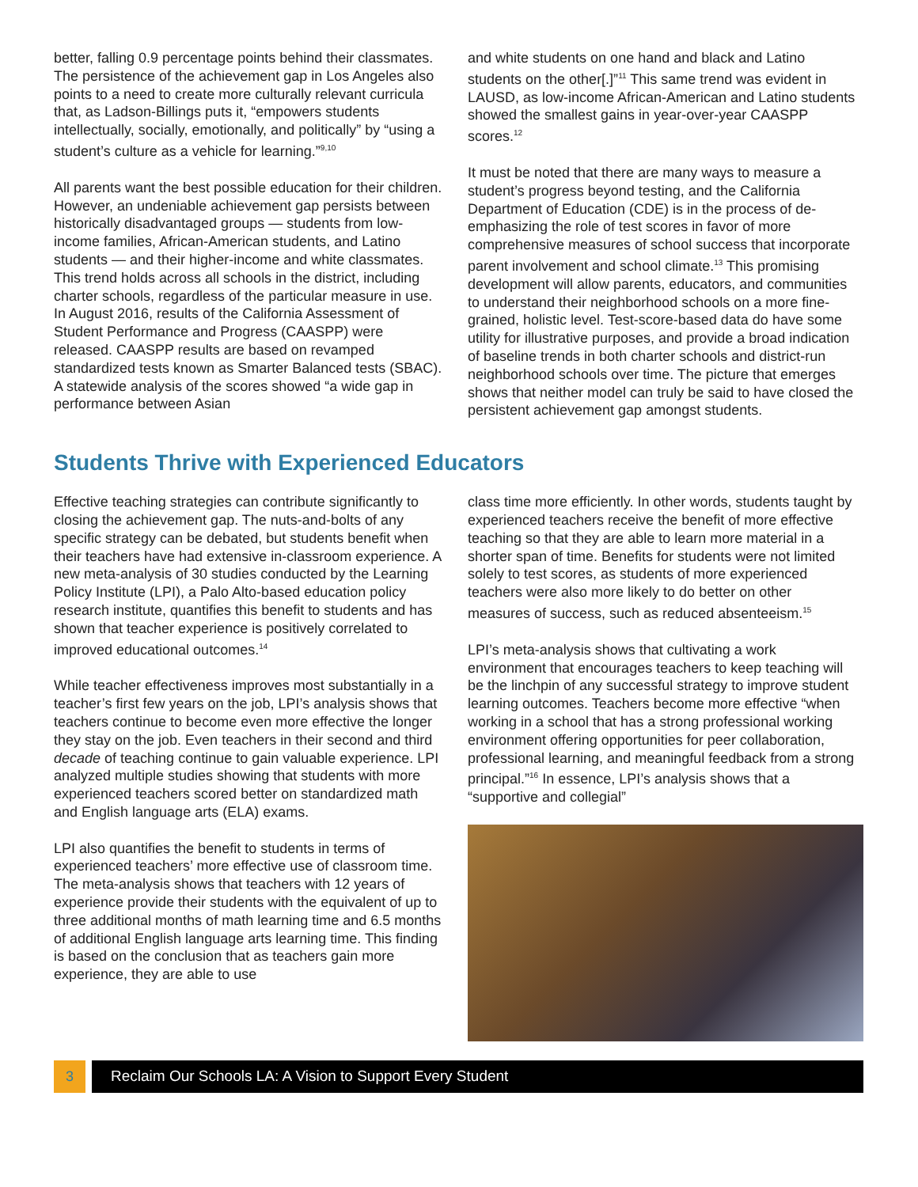better, falling 0.9 percentage points behind their classmates. The persistence of the achievement gap in Los Angeles also points to a need to create more culturally relevant curricula that, as Ladson-Billings puts it, “empowers students intellectually, socially, emotionally, and politically” by “using a student’s culture as a vehicle for learning.”<sup>9,10</sup>
All parents want the best possible education for their children. However, an undeniable achievement gap persists between historically disadvantaged groups — students from low-income families, African-American students, and Latino students — and their higher-income and white classmates. This trend holds across all schools in the district, including charter schools, regardless of the particular measure in use. In August 2016, results of the California Assessment of Student Performance and Progress (CAASPP) were released. CAASPP results are based on revamped standardized tests known as Smarter Balanced tests (SBAC). A statewide analysis of the scores showed “a wide gap in performance between Asian
and white students on one hand and black and Latino students on the other[.]”<sup>11</sup> This same trend was evident in LAUSD, as low-income African-American and Latino students showed the smallest gains in year-over-year CAASPP scores.<sup>12</sup>
It must be noted that there are many ways to measure a student’s progress beyond testing, and the California Department of Education (CDE) is in the process of de-emphasizing the role of test scores in favor of more comprehensive measures of school success that incorporate parent involvement and school climate.<sup>13</sup> This promising development will allow parents, educators, and communities to understand their neighborhood schools on a more fine-grained, holistic level. Test-score-based data do have some utility for illustrative purposes, and provide a broad indication of baseline trends in both charter schools and district-run neighborhood schools over time. The picture that emerges shows that neither model can truly be said to have closed the persistent achievement gap amongst students.
Students Thrive with Experienced Educators
Effective teaching strategies can contribute significantly to closing the achievement gap. The nuts-and-bolts of any specific strategy can be debated, but students benefit when their teachers have had extensive in-classroom experience. A new meta-analysis of 30 studies conducted by the Learning Policy Institute (LPI), a Palo Alto-based education policy research institute, quantifies this benefit to students and has shown that teacher experience is positively correlated to improved educational outcomes.<sup>14</sup>
While teacher effectiveness improves most substantially in a teacher’s first few years on the job, LPI’s analysis shows that teachers continue to become even more effective the longer they stay on the job. Even teachers in their second and third decade of teaching continue to gain valuable experience. LPI analyzed multiple studies showing that students with more experienced teachers scored better on standardized math and English language arts (ELA) exams.
LPI also quantifies the benefit to students in terms of experienced teachers’ more effective use of classroom time. The meta-analysis shows that teachers with 12 years of experience provide their students with the equivalent of up to three additional months of math learning time and 6.5 months of additional English language arts learning time. This finding is based on the conclusion that as teachers gain more experience, they are able to use
class time more efficiently. In other words, students taught by experienced teachers receive the benefit of more effective teaching so that they are able to learn more material in a shorter span of time. Benefits for students were not limited solely to test scores, as students of more experienced teachers were also more likely to do better on other measures of success, such as reduced absenteeism.<sup>15</sup>
LPI’s meta-analysis shows that cultivating a work environment that encourages teachers to keep teaching will be the linchpin of any successful strategy to improve student learning outcomes. Teachers become more effective “when working in a school that has a strong professional working environment offering opportunities for peer collaboration, professional learning, and meaningful feedback from a strong principal.”<sup>16</sup> In essence, LPI’s analysis shows that a “supportive and collegial”
3 Reclaim Our Schools LA: A Vision to Support Every Student